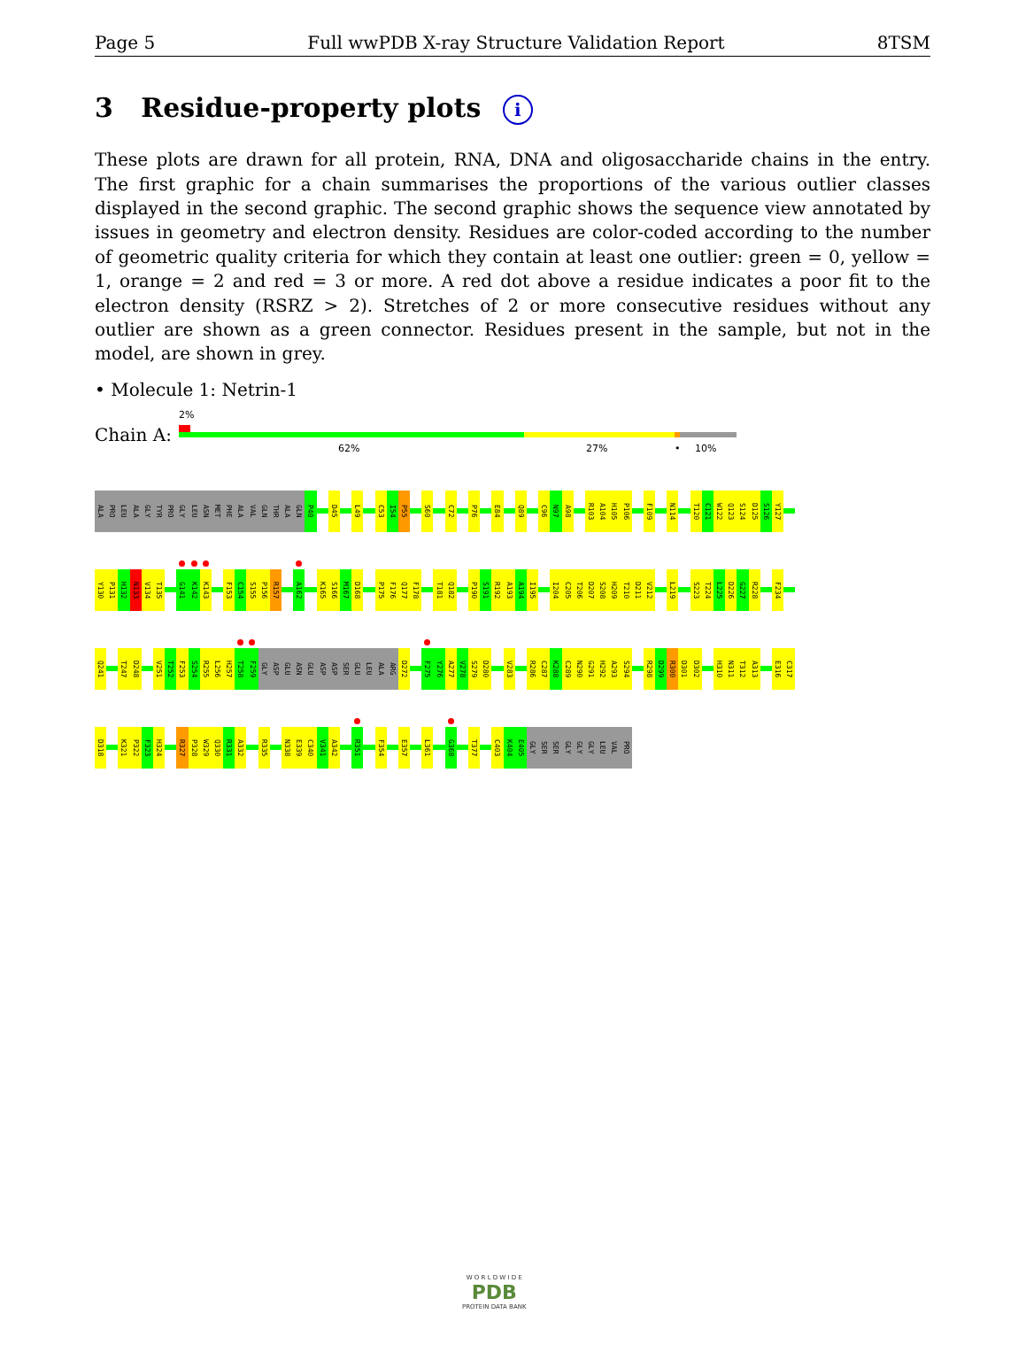Page 5 Full wwPDB X-ray Structure Validation Report 8TSM
3 Residue-property plots i
These plots are drawn for all protein, RNA, DNA and oligosaccharide chains in the entry. The first graphic for a chain summarises the proportions of the various outlier classes displayed in the second graphic. The second graphic shows the sequence view annotated by issues in geometry and electron density. Residues are color-coded according to the number of geometric quality criteria for which they contain at least one outlier: green = 0, yellow = 1, orange = 2 and red = 3 or more. A red dot above a residue indicates a poor fit to the electron density (RSRZ > 2). Stretches of 2 or more consecutive residues without any outlier are shown as a green connector. Residues present in the sample, but not in the model, are shown in grey.
• Molecule 1: Netrin-1
Chain A:
2%
62% 27% • 10%
ALA
PRO
LEU
ALA
GLY
TYR
PRO
GLY
LEU
ASN
MET
PHE
ALA
VAL
GLN
THR
ALA
GLN
P40
D45
L49
C53
I54
P55
S60
C72
P76
E84
Q89
C96
N97
A98
R103
A104
H105
P106
F109
N114
T120
C121
W122
Q123
S124
D125
S126
Y127
Y130
P131
H132
N133
V134
T135
G141
K142
K143
F153
C154
S155
P156
R157
A162
K165
S166
M167
D168
P175
F176
Q177
F178
T181
Q182
P190
S191
R192
A193
A194
I195
I204
C205
T206
D207
S208
H209
T210
D211
V212
L219
S223
T224
L225
D226
G227
R228
F234
Q241
T247
D248
V251
T252
F253
S254
R255
L256
H257
T258
F259
GLY
ASP
GLU
ASN
GLU
ASP
ASP
SER
GLU
LEU
ALA
ARG
D272
F275
Y276
A277
V278
S279
D280
V283
R286
C287
K288
C289
N290
G291
H292
A293
S294
R298
D299
R300
D301
D302
H310
N311
T312
A313
E316
C317
D318
K321
P322
F323
H324
R327
P328
W329
Q330
R331
A332
R335
N338
E339
C340
V341
A342
R351
F354
E357
L361
G368
T377
C403
K404
E405
GLY
SER
SER
GLY
GLY
GLY
LEU
VAL
PRO
W O R L D W I D E
PDB
PROTEIN DATA BANK